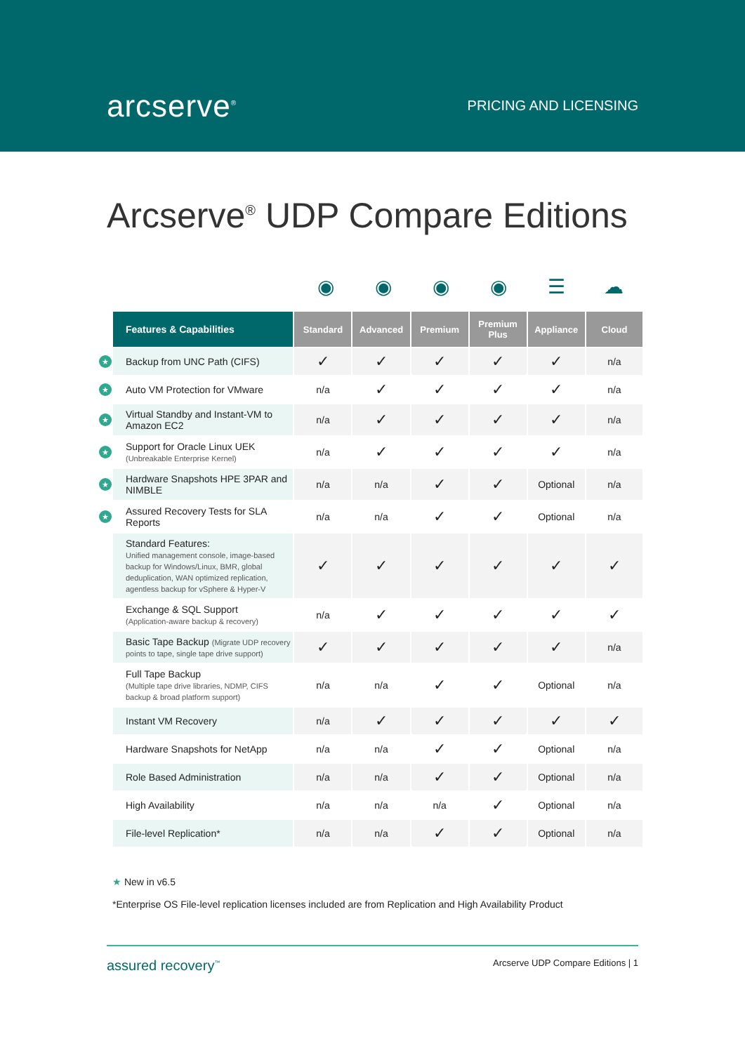arcserve<sup>®</sup>
PRICING AND LICENSING
Arcserve<sup>®</sup> UDP Compare Editions
◉ ◉ ◉ ◉ ☰ ☁
| Features & Capabilities | Standard | Advanced | Premium | Premium Plus | Appliance | Cloud |
| --- | --- | --- | --- | --- | --- | --- |
| ★ Backup from UNC Path (CIFS) | ✓ | ✓ | ✓ | ✓ | ✓ | n/a |
| ★ Auto VM Protection for VMware | n/a | ✓ | ✓ | ✓ | ✓ | n/a |
| ★ Virtual Standby and Instant-VM to Amazon EC2 | n/a | ✓ | ✓ | ✓ | ✓ | n/a |
| ★ Support for Oracle Linux UEK (Unbreakable Enterprise Kernel) | n/a | ✓ | ✓ | ✓ | ✓ | n/a |
| ★ Hardware Snapshots HPE 3PAR and NIMBLE | n/a | n/a | ✓ | ✓ | Optional | n/a |
| ★ Assured Recovery Tests for SLA Reports | n/a | n/a | ✓ | ✓ | Optional | n/a |
| Standard Features: Unified management console, image-based backup for Windows/Linux, BMR, global deduplication, WAN optimized replication, agentless backup for vSphere & Hyper-V | ✓ | ✓ | ✓ | ✓ | ✓ | ✓ |
| Exchange & SQL Support (Application-aware backup & recovery) | n/a | ✓ | ✓ | ✓ | ✓ | ✓ |
| Basic Tape Backup (Migrate UDP recovery points to tape, single tape drive support) | ✓ | ✓ | ✓ | ✓ | ✓ | n/a |
| Full Tape Backup (Multiple tape drive libraries, NDMP, CIFS backup & broad platform support) | n/a | n/a | ✓ | ✓ | Optional | n/a |
| Instant VM Recovery | n/a | ✓ | ✓ | ✓ | ✓ | ✓ |
| Hardware Snapshots for NetApp | n/a | n/a | ✓ | ✓ | Optional | n/a |
| Role Based Administration | n/a | n/a | ✓ | ✓ | Optional | n/a |
| High Availability | n/a | n/a | n/a | ✓ | Optional | n/a |
| File-level Replication* | n/a | n/a | ✓ | ✓ | Optional | n/a |
★ New in v6.5
*Enterprise OS File-level replication licenses included are from Replication and High Availability Product
assured recovery<sup>™</sup> Arcserve UDP Compare Editions | 1